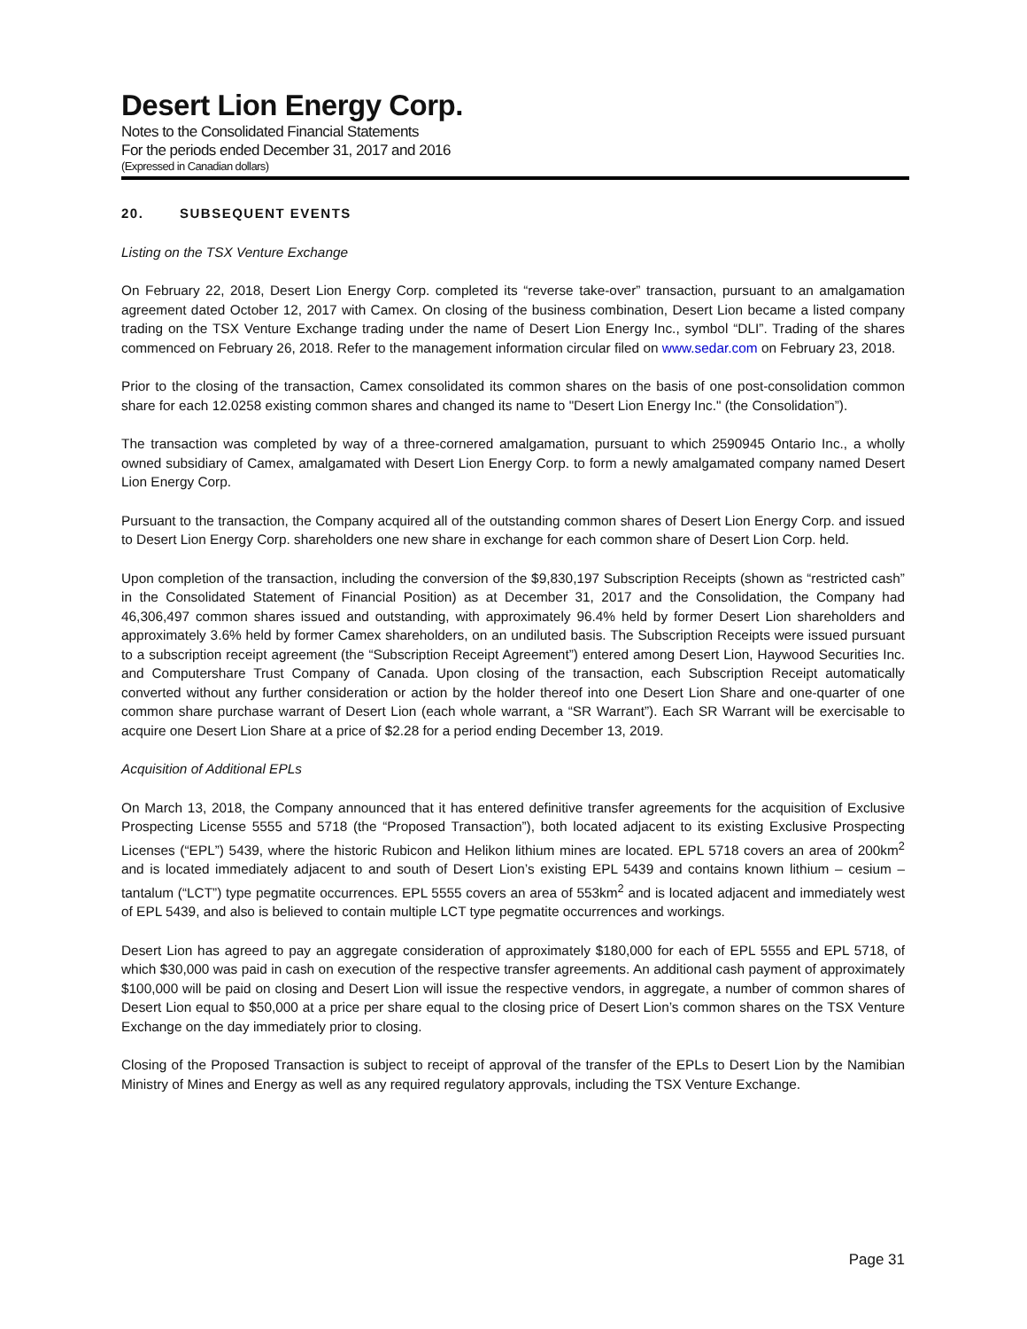Desert Lion Energy Corp.
Notes to the Consolidated Financial Statements
For the periods ended December 31, 2017 and 2016
(Expressed in Canadian dollars)
20. SUBSEQUENT EVENTS
Listing on the TSX Venture Exchange
On February 22, 2018, Desert Lion Energy Corp. completed its “reverse take-over” transaction, pursuant to an amalgamation agreement dated October 12, 2017 with Camex. On closing of the business combination, Desert Lion became a listed company trading on the TSX Venture Exchange trading under the name of Desert Lion Energy Inc., symbol “DLI”. Trading of the shares commenced on February 26, 2018. Refer to the management information circular filed on www.sedar.com on February 23, 2018.
Prior to the closing of the transaction, Camex consolidated its common shares on the basis of one post-consolidation common share for each 12.0258 existing common shares and changed its name to "Desert Lion Energy Inc." (the Consolidation”).
The transaction was completed by way of a three-cornered amalgamation, pursuant to which 2590945 Ontario Inc., a wholly owned subsidiary of Camex, amalgamated with Desert Lion Energy Corp. to form a newly amalgamated company named Desert Lion Energy Corp.
Pursuant to the transaction, the Company acquired all of the outstanding common shares of Desert Lion Energy Corp. and issued to Desert Lion Energy Corp. shareholders one new share in exchange for each common share of Desert Lion Corp. held.
Upon completion of the transaction, including the conversion of the $9,830,197 Subscription Receipts (shown as “restricted cash” in the Consolidated Statement of Financial Position) as at December 31, 2017 and the Consolidation, the Company had 46,306,497 common shares issued and outstanding, with approximately 96.4% held by former Desert Lion shareholders and approximately 3.6% held by former Camex shareholders, on an undiluted basis. The Subscription Receipts were issued pursuant to a subscription receipt agreement (the “Subscription Receipt Agreement”) entered among Desert Lion, Haywood Securities Inc. and Computershare Trust Company of Canada. Upon closing of the transaction, each Subscription Receipt automatically converted without any further consideration or action by the holder thereof into one Desert Lion Share and one-quarter of one common share purchase warrant of Desert Lion (each whole warrant, a “SR Warrant”). Each SR Warrant will be exercisable to acquire one Desert Lion Share at a price of $2.28 for a period ending December 13, 2019.
Acquisition of Additional EPLs
On March 13, 2018, the Company announced that it has entered definitive transfer agreements for the acquisition of Exclusive Prospecting License 5555 and 5718 (the “Proposed Transaction”), both located adjacent to its existing Exclusive Prospecting Licenses (“EPL”) 5439, where the historic Rubicon and Helikon lithium mines are located. EPL 5718 covers an area of 200km<sup>2</sup> and is located immediately adjacent to and south of Desert Lion’s existing EPL 5439 and contains known lithium – cesium – tantalum (“LCT”) type pegmatite occurrences. EPL 5555 covers an area of 553km<sup>2</sup> and is located adjacent and immediately west of EPL 5439, and also is believed to contain multiple LCT type pegmatite occurrences and workings.
Desert Lion has agreed to pay an aggregate consideration of approximately $180,000 for each of EPL 5555 and EPL 5718, of which $30,000 was paid in cash on execution of the respective transfer agreements. An additional cash payment of approximately $100,000 will be paid on closing and Desert Lion will issue the respective vendors, in aggregate, a number of common shares of Desert Lion equal to $50,000 at a price per share equal to the closing price of Desert Lion’s common shares on the TSX Venture Exchange on the day immediately prior to closing.
Closing of the Proposed Transaction is subject to receipt of approval of the transfer of the EPLs to Desert Lion by the Namibian Ministry of Mines and Energy as well as any required regulatory approvals, including the TSX Venture Exchange.
Page 31